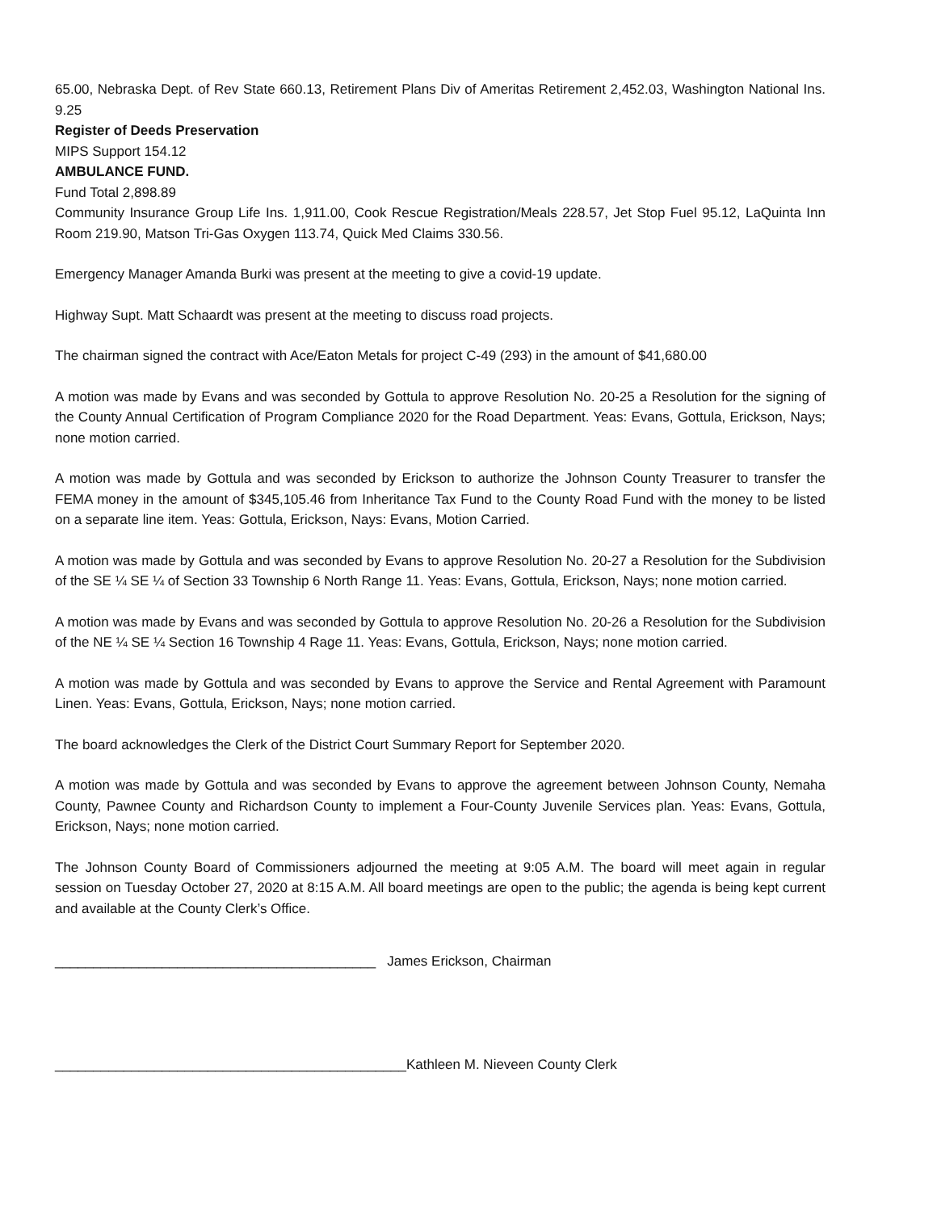65.00, Nebraska Dept. of Rev State 660.13, Retirement Plans Div of Ameritas Retirement 2,452.03, Washington National Ins. 9.25
Register of Deeds Preservation
MIPS Support 154.12
AMBULANCE FUND.
Fund Total 2,898.89
Community Insurance Group Life Ins. 1,911.00, Cook Rescue Registration/Meals 228.57, Jet Stop Fuel 95.12, LaQuinta Inn Room 219.90, Matson Tri-Gas Oxygen 113.74, Quick Med Claims 330.56.
Emergency Manager Amanda Burki was present at the meeting to give a covid-19 update.
Highway Supt. Matt Schaardt was present at the meeting to discuss road projects.
The chairman signed the contract with Ace/Eaton Metals for project C-49 (293) in the amount of $41,680.00
A motion was made by Evans and was seconded by Gottula to approve Resolution No. 20-25 a Resolution for the signing of the County Annual Certification of Program Compliance 2020 for the Road Department. Yeas: Evans, Gottula, Erickson, Nays; none motion carried.
A motion was made by Gottula and was seconded by Erickson to authorize the Johnson County Treasurer to transfer the FEMA money in the amount of $345,105.46 from Inheritance Tax Fund to the County Road Fund with the money to be listed on a separate line item. Yeas: Gottula, Erickson, Nays: Evans, Motion Carried.
A motion was made by Gottula and was seconded by Evans to approve Resolution No. 20-27 a Resolution for the Subdivision of the SE ¼ SE ¼ of Section 33 Township 6 North Range 11. Yeas: Evans, Gottula, Erickson, Nays; none motion carried.
A motion was made by Evans and was seconded by Gottula to approve Resolution No. 20-26 a Resolution for the Subdivision of the NE ¼ SE ¼ Section 16 Township 4 Rage 11. Yeas: Evans, Gottula, Erickson, Nays; none motion carried.
A motion was made by Gottula and was seconded by Evans to approve the Service and Rental Agreement with Paramount Linen. Yeas: Evans, Gottula, Erickson, Nays; none motion carried.
The board acknowledges the Clerk of the District Court Summary Report for September 2020.
A motion was made by Gottula and was seconded by Evans to approve the agreement between Johnson County, Nemaha County, Pawnee County and Richardson County to implement a Four-County Juvenile Services plan. Yeas: Evans, Gottula, Erickson, Nays; none motion carried.
The Johnson County Board of Commissioners adjourned the meeting at 9:05 A.M. The board will meet again in regular session on Tuesday October 27, 2020 at 8:15 A.M. All board meetings are open to the public; the agenda is being kept current and available at the County Clerk’s Office.
__________________________________________ James Erickson, Chairman
______________________________________________Kathleen M. Nieveen County Clerk